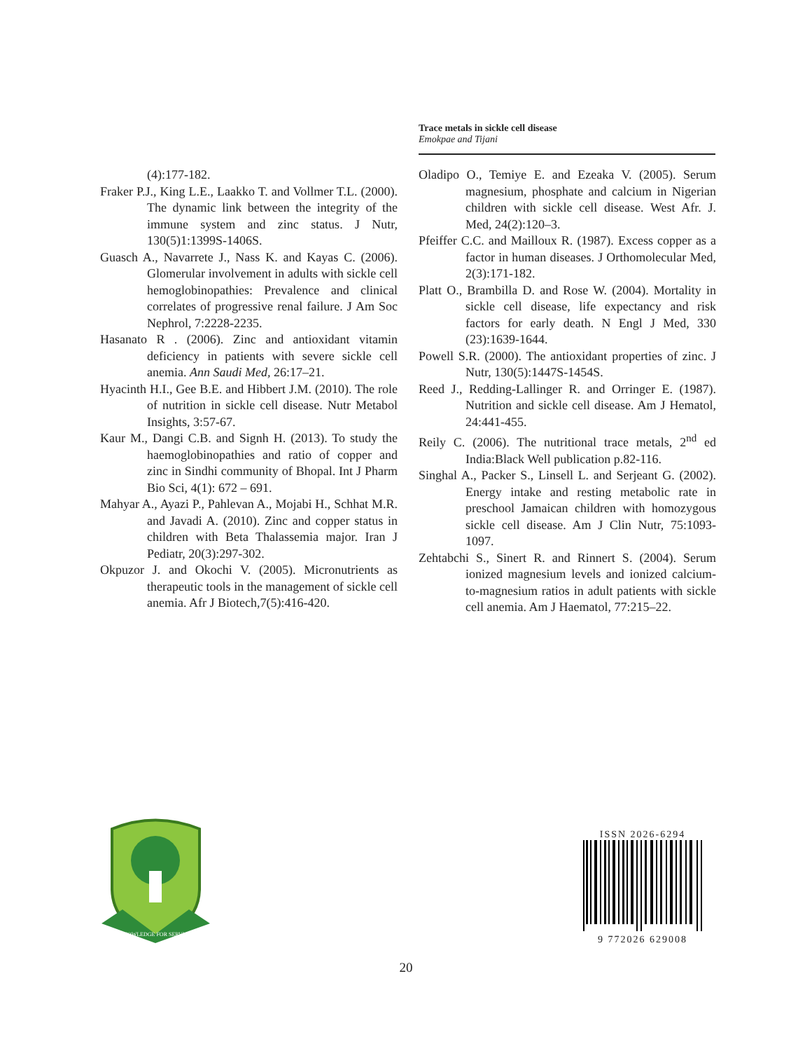Trace metals in sickle cell disease
Emokpae and Tijani
(4):177-182.
Fraker P.J., King L.E., Laakko T. and Vollmer T.L. (2000). The dynamic link between the integrity of the immune system and zinc status. J Nutr, 130(5)1:1399S-1406S.
Guasch A., Navarrete J., Nass K. and Kayas C. (2006). Glomerular involvement in adults with sickle cell hemoglobinopathies: Prevalence and clinical correlates of progressive renal failure. J Am Soc Nephrol, 7:2228-2235.
Hasanato R . (2006). Zinc and antioxidant vitamin deficiency in patients with severe sickle cell anemia. Ann Saudi Med, 26:17–21.
Hyacinth H.I., Gee B.E. and Hibbert J.M. (2010). The role of nutrition in sickle cell disease. Nutr Metabol Insights, 3:57-67.
Kaur M., Dangi C.B. and Signh H. (2013). To study the haemoglobinopathies and ratio of copper and zinc in Sindhi community of Bhopal. Int J Pharm Bio Sci, 4(1): 672 – 691.
Mahyar A., Ayazi P., Pahlevan A., Mojabi H., Schhat M.R. and Javadi A. (2010). Zinc and copper status in children with Beta Thalassemia major. Iran J Pediatr, 20(3):297-302.
Okpuzor J. and Okochi V. (2005). Micronutrients as therapeutic tools in the management of sickle cell anemia. Afr J Biotech,7(5):416-420.
Oladipo O., Temiye E. and Ezeaka V. (2005). Serum magnesium, phosphate and calcium in Nigerian children with sickle cell disease. West Afr. J. Med, 24(2):120–3.
Pfeiffer C.C. and Mailloux R. (1987). Excess copper as a factor in human diseases. J Orthomolecular Med, 2(3):171-182.
Platt O., Brambilla D. and Rose W. (2004). Mortality in sickle cell disease, life expectancy and risk factors for early death. N Engl J Med, 330 (23):1639-1644.
Powell S.R. (2000). The antioxidant properties of zinc. J Nutr, 130(5):1447S-1454S.
Reed J., Redding-Lallinger R. and Orringer E. (1987). Nutrition and sickle cell disease. Am J Hematol, 24:441-455.
Reily C. (2006). The nutritional trace metals, 2<sup>nd</sup> ed India:Black Well publication p.82-116.
Singhal A., Packer S., Linsell L. and Serjeant G. (2002). Energy intake and resting metabolic rate in preschool Jamaican children with homozygous sickle cell disease. Am J Clin Nutr, 75:1093-1097.
Zehtabchi S., Sinert R. and Rinnert S. (2004). Serum ionized magnesium levels and ionized calcium-to-magnesium ratios in adult patients with sickle cell anemia. Am J Haematol, 77:215–22.
KNOWLEDGE FOR SERVICE
ISSN 2026-6294
9 772026 629008
20